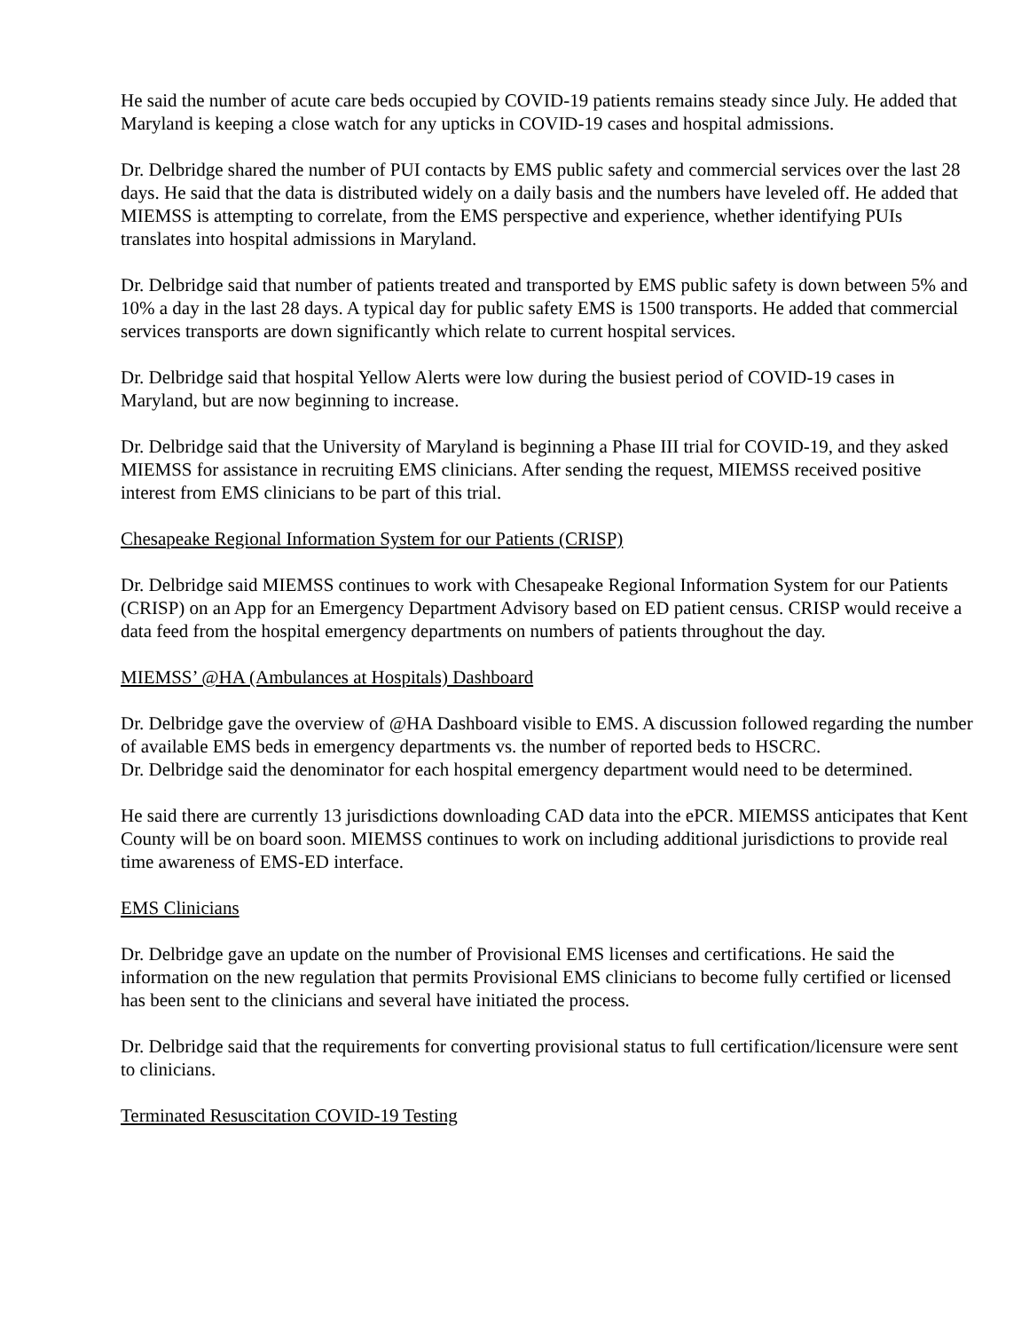He said the number of acute care beds occupied by COVID-19 patients remains steady since July. He added that Maryland is keeping a close watch for any upticks in COVID-19 cases and hospital admissions.
Dr. Delbridge shared the number of PUI contacts by EMS public safety and commercial services over the last 28 days. He said that the data is distributed widely on a daily basis and the numbers have leveled off. He added that MIEMSS is attempting to correlate, from the EMS perspective and experience, whether identifying PUIs translates into hospital admissions in Maryland.
Dr. Delbridge said that number of patients treated and transported by EMS public safety is down between 5% and 10% a day in the last 28 days. A typical day for public safety EMS is 1500 transports. He added that commercial services transports are down significantly which relate to current hospital services.
Dr. Delbridge said that hospital Yellow Alerts were low during the busiest period of COVID-19 cases in Maryland, but are now beginning to increase.
Dr. Delbridge said that the University of Maryland is beginning a Phase III trial for COVID-19, and they asked MIEMSS for assistance in recruiting EMS clinicians. After sending the request, MIEMSS received positive interest from EMS clinicians to be part of this trial.
Chesapeake Regional Information System for our Patients (CRISP)
Dr. Delbridge said MIEMSS continues to work with Chesapeake Regional Information System for our Patients (CRISP) on an App for an Emergency Department Advisory based on ED patient census. CRISP would receive a data feed from the hospital emergency departments on numbers of patients throughout the day.
MIEMSS’ @HA (Ambulances at Hospitals) Dashboard
Dr. Delbridge gave the overview of @HA Dashboard visible to EMS. A discussion followed regarding the number of available EMS beds in emergency departments vs. the number of reported beds to HSCRC.
Dr. Delbridge said the denominator for each hospital emergency department would need to be determined.
He said there are currently 13 jurisdictions downloading CAD data into the ePCR. MIEMSS anticipates that Kent County will be on board soon. MIEMSS continues to work on including additional jurisdictions to provide real time awareness of EMS-ED interface.
EMS Clinicians
Dr. Delbridge gave an update on the number of Provisional EMS licenses and certifications. He said the information on the new regulation that permits Provisional EMS clinicians to become fully certified or licensed has been sent to the clinicians and several have initiated the process.
Dr. Delbridge said that the requirements for converting provisional status to full certification/licensure were sent to clinicians.
Terminated Resuscitation COVID-19 Testing